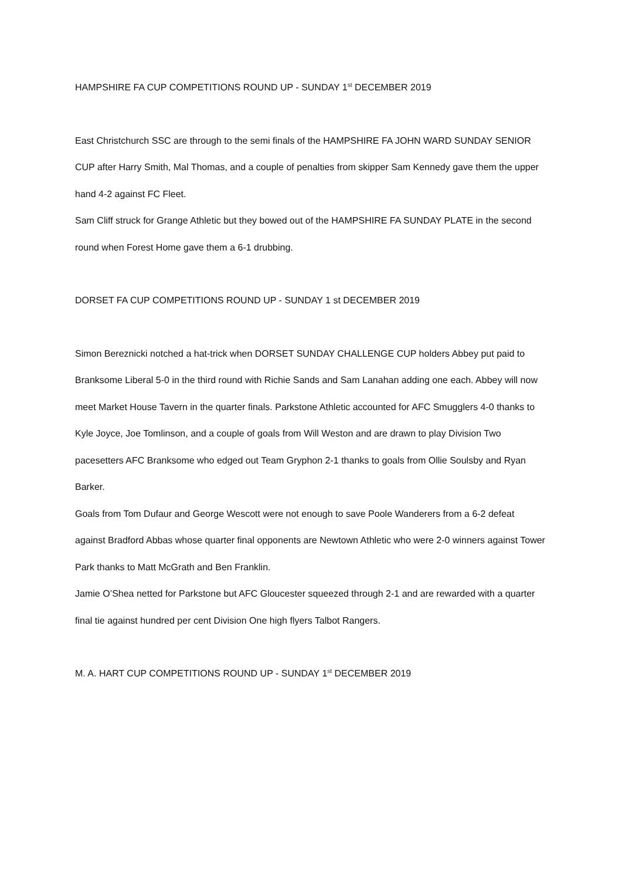HAMPSHIRE FA CUP COMPETITIONS ROUND UP - SUNDAY 1<sup>st</sup> DECEMBER 2019
East Christchurch SSC are through to the semi finals of the HAMPSHIRE FA JOHN WARD SUNDAY SENIOR CUP after Harry Smith, Mal Thomas, and a couple of penalties from skipper Sam Kennedy gave them the upper hand 4-2 against FC Fleet.
Sam Cliff struck for Grange Athletic but they bowed out of the HAMPSHIRE FA SUNDAY PLATE in the second round when Forest Home gave them a 6-1 drubbing.
DORSET FA CUP COMPETITIONS ROUND UP - SUNDAY 1 st DECEMBER 2019
Simon Bereznicki notched a hat-trick when DORSET SUNDAY CHALLENGE CUP holders Abbey put paid to Branksome Liberal 5-0 in the third round with Richie Sands and Sam Lanahan adding one each. Abbey will now meet Market House Tavern in the quarter finals. Parkstone Athletic accounted for AFC Smugglers 4-0 thanks to Kyle Joyce, Joe Tomlinson, and a couple of goals from Will Weston and are drawn to play Division Two pacesetters AFC Branksome who edged out Team Gryphon 2-1 thanks to goals from Ollie Soulsby and Ryan Barker.
Goals from Tom Dufaur and George Wescott were not enough to save Poole Wanderers from a 6-2 defeat against Bradford Abbas whose quarter final opponents are Newtown Athletic who were 2-0 winners against Tower Park thanks to Matt McGrath and Ben Franklin.
Jamie O’Shea netted for Parkstone but AFC Gloucester squeezed through 2-1 and are rewarded with a quarter final tie against hundred per cent Division One high flyers Talbot Rangers.
M. A. HART CUP COMPETITIONS ROUND UP - SUNDAY 1<sup>st</sup> DECEMBER 2019